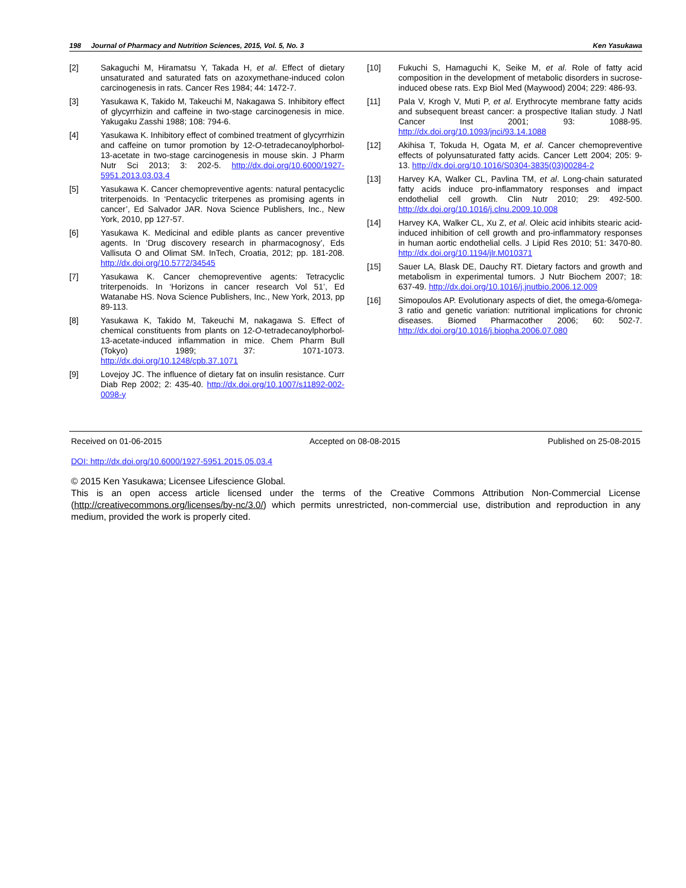198 Journal of Pharmacy and Nutrition Sciences, 2015, Vol. 5, No. 3 Ken Yasukawa
[2] Sakaguchi M, Hiramatsu Y, Takada H, et al. Effect of dietary unsaturated and saturated fats on azoxymethane-induced colon carcinogenesis in rats. Cancer Res 1984; 44: 1472-7.
[3] Yasukawa K, Takido M, Takeuchi M, Nakagawa S. Inhibitory effect of glycyrrhizin and caffeine in two-stage carcinogenesis in mice. Yakugaku Zasshi 1988; 108: 794-6.
[4] Yasukawa K. Inhibitory effect of combined treatment of glycyrrhizin and caffeine on tumor promotion by 12-O-tetradecanoylphorbol-13-acetate in two-stage carcinogenesis in mouse skin. J Pharm Nutr Sci 2013; 3: 202-5. http://dx.doi.org/10.6000/1927-5951.2013.03.03.4
[5] Yasukawa K. Cancer chemopreventive agents: natural pentacyclic triterpenoids. In ‘Pentacyclic triterpenes as promising agents in cancer’, Ed Salvador JAR. Nova Science Publishers, Inc., New York, 2010, pp 127-57.
[6] Yasukawa K. Medicinal and edible plants as cancer preventive agents. In ‘Drug discovery research in pharmacognosy’, Eds Vallisuta O and Olimat SM. InTech, Croatia, 2012; pp. 181-208. http://dx.doi.org/10.5772/34545
[7] Yasukawa K. Cancer chemopreventive agents: Tetracyclic triterpenoids. In ‘Horizons in cancer research Vol 51’, Ed Watanabe HS. Nova Science Publishers, Inc., New York, 2013, pp 89-113.
[8] Yasukawa K, Takido M, Takeuchi M, nakagawa S. Effect of chemical constituents from plants on 12-O-tetradecanoylphorbol-13-acetate-induced inflammation in mice. Chem Pharm Bull (Tokyo) 1989; 37: 1071-1073. http://dx.doi.org/10.1248/cpb.37.1071
[9] Lovejoy JC. The influence of dietary fat on insulin resistance. Curr Diab Rep 2002; 2: 435-40. http://dx.doi.org/10.1007/s11892-002-0098-y
[10] Fukuchi S, Hamaguchi K, Seike M, et al. Role of fatty acid composition in the development of metabolic disorders in sucrose-induced obese rats. Exp Biol Med (Maywood) 2004; 229: 486-93.
[11] Pala V, Krogh V, Muti P, et al. Erythrocyte membrane fatty acids and subsequent breast cancer: a prospective Italian study. J Natl Cancer Inst 2001; 93: 1088-95. http://dx.doi.org/10.1093/jnci/93.14.1088
[12] Akihisa T, Tokuda H, Ogata M, et al. Cancer chemopreventive effects of polyunsaturated fatty acids. Cancer Lett 2004; 205: 9-13. http://dx.doi.org/10.1016/S0304-3835(03)00284-2
[13] Harvey KA, Walker CL, Pavlina TM, et al. Long-chain saturated fatty acids induce pro-inflammatory responses and impact endothelial cell growth. Clin Nutr 2010; 29: 492-500. http://dx.doi.org/10.1016/j.clnu.2009.10.008
[14] Harvey KA, Walker CL, Xu Z, et al. Oleic acid inhibits stearic acid-induced inhibition of cell growth and pro-inflammatory responses in human aortic endothelial cells. J Lipid Res 2010; 51: 3470-80. http://dx.doi.org/10.1194/jlr.M010371
[15] Sauer LA, Blask DE, Dauchy RT. Dietary factors and growth and metabolism in experimental tumors. J Nutr Biochem 2007; 18: 637-49. http://dx.doi.org/10.1016/j.jnutbio.2006.12.009
[16] Simopoulos AP. Evolutionary aspects of diet, the omega-6/omega-3 ratio and genetic variation: nutritional implications for chronic diseases. Biomed Pharmacother 2006; 60: 502-7. http://dx.doi.org/10.1016/j.biopha.2006.07.080
Received on 01-06-2015 Accepted on 08-08-2015 Published on 25-08-2015
DOI: http://dx.doi.org/10.6000/1927-5951.2015.05.03.4
© 2015 Ken Yasukawa; Licensee Lifescience Global.
This is an open access article licensed under the terms of the Creative Commons Attribution Non-Commercial License (http://creativecommons.org/licenses/by-nc/3.0/) which permits unrestricted, non-commercial use, distribution and reproduction in any medium, provided the work is properly cited.